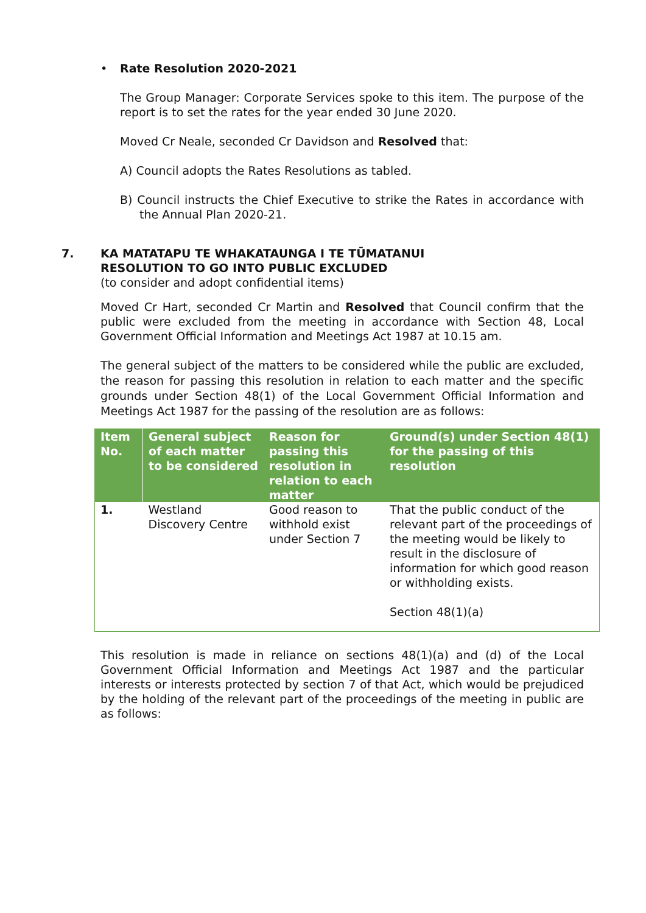• Rate Resolution 2020-2021
The Group Manager: Corporate Services spoke to this item. The purpose of the report is to set the rates for the year ended 30 June 2020.
Moved Cr Neale, seconded Cr Davidson and Resolved that:
A) Council adopts the Rates Resolutions as tabled.
B) Council instructs the Chief Executive to strike the Rates in accordance with the Annual Plan 2020-21.
7. KA MATATAPU TE WHAKATAUNGA I TE TŪMATANUI
RESOLUTION TO GO INTO PUBLIC EXCLUDED
(to consider and adopt confidential items)
Moved Cr Hart, seconded Cr Martin and Resolved that Council confirm that the public were excluded from the meeting in accordance with Section 48, Local Government Official Information and Meetings Act 1987 at 10.15 am.
The general subject of the matters to be considered while the public are excluded, the reason for passing this resolution in relation to each matter and the specific grounds under Section 48(1) of the Local Government Official Information and Meetings Act 1987 for the passing of the resolution are as follows:
| Item No. | General subject of each matter to be considered | Reason for passing this resolution in relation to each matter | Ground(s) under Section 48(1) for the passing of this resolution |
| --- | --- | --- | --- |
| 1. | Westland Discovery Centre | Good reason to withhold exist under Section 7 | That the public conduct of the relevant part of the proceedings of the meeting would be likely to result in the disclosure of information for which good reason or withholding exists. Section 48(1)(a) |
This resolution is made in reliance on sections 48(1)(a) and (d) of the Local Government Official Information and Meetings Act 1987 and the particular interests or interests protected by section 7 of that Act, which would be prejudiced by the holding of the relevant part of the proceedings of the meeting in public are as follows: